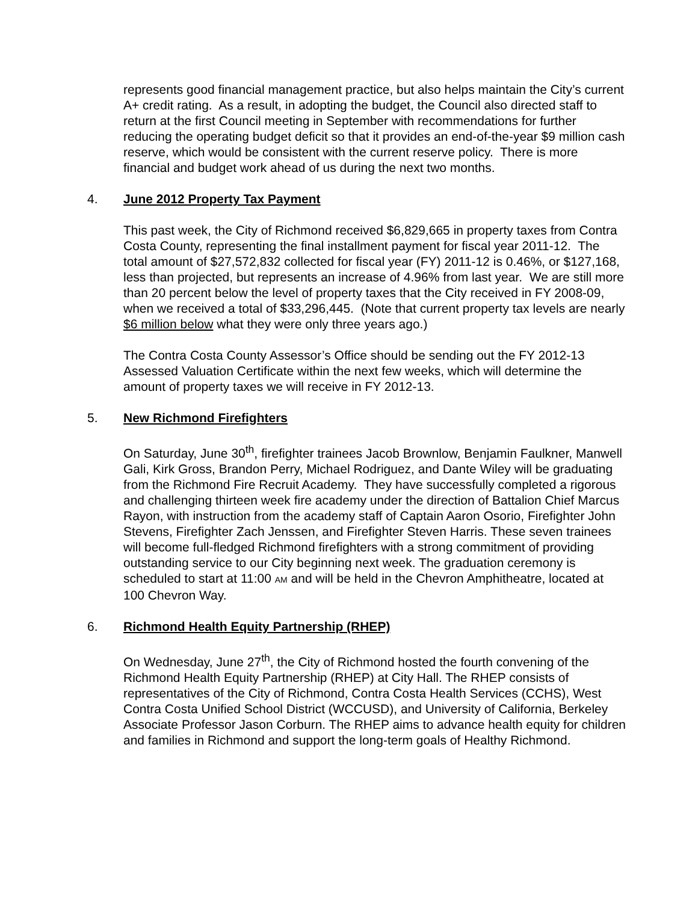represents good financial management practice, but also helps maintain the City’s current A+ credit rating. As a result, in adopting the budget, the Council also directed staff to return at the first Council meeting in September with recommendations for further reducing the operating budget deficit so that it provides an end-of-the-year $9 million cash reserve, which would be consistent with the current reserve policy. There is more financial and budget work ahead of us during the next two months.
4. June 2012 Property Tax Payment
This past week, the City of Richmond received $6,829,665 in property taxes from Contra Costa County, representing the final installment payment for fiscal year 2011-12. The total amount of $27,572,832 collected for fiscal year (FY) 2011-12 is 0.46%, or $127,168, less than projected, but represents an increase of 4.96% from last year. We are still more than 20 percent below the level of property taxes that the City received in FY 2008-09, when we received a total of $33,296,445. (Note that current property tax levels are nearly $6 million below what they were only three years ago.)
The Contra Costa County Assessor’s Office should be sending out the FY 2012-13 Assessed Valuation Certificate within the next few weeks, which will determine the amount of property taxes we will receive in FY 2012-13.
5. New Richmond Firefighters
On Saturday, June 30<sup>th</sup>, firefighter trainees Jacob Brownlow, Benjamin Faulkner, Manwell Gali, Kirk Gross, Brandon Perry, Michael Rodriguez, and Dante Wiley will be graduating from the Richmond Fire Recruit Academy. They have successfully completed a rigorous and challenging thirteen week fire academy under the direction of Battalion Chief Marcus Rayon, with instruction from the academy staff of Captain Aaron Osorio, Firefighter John Stevens, Firefighter Zach Jenssen, and Firefighter Steven Harris. These seven trainees will become full-fledged Richmond firefighters with a strong commitment of providing outstanding service to our City beginning next week. The graduation ceremony is scheduled to start at 11:00 AM and will be held in the Chevron Amphitheatre, located at 100 Chevron Way.
6. Richmond Health Equity Partnership (RHEP)
On Wednesday, June 27<sup>th</sup>, the City of Richmond hosted the fourth convening of the Richmond Health Equity Partnership (RHEP) at City Hall. The RHEP consists of representatives of the City of Richmond, Contra Costa Health Services (CCHS), West Contra Costa Unified School District (WCCUSD), and University of California, Berkeley Associate Professor Jason Corburn. The RHEP aims to advance health equity for children and families in Richmond and support the long-term goals of Healthy Richmond.